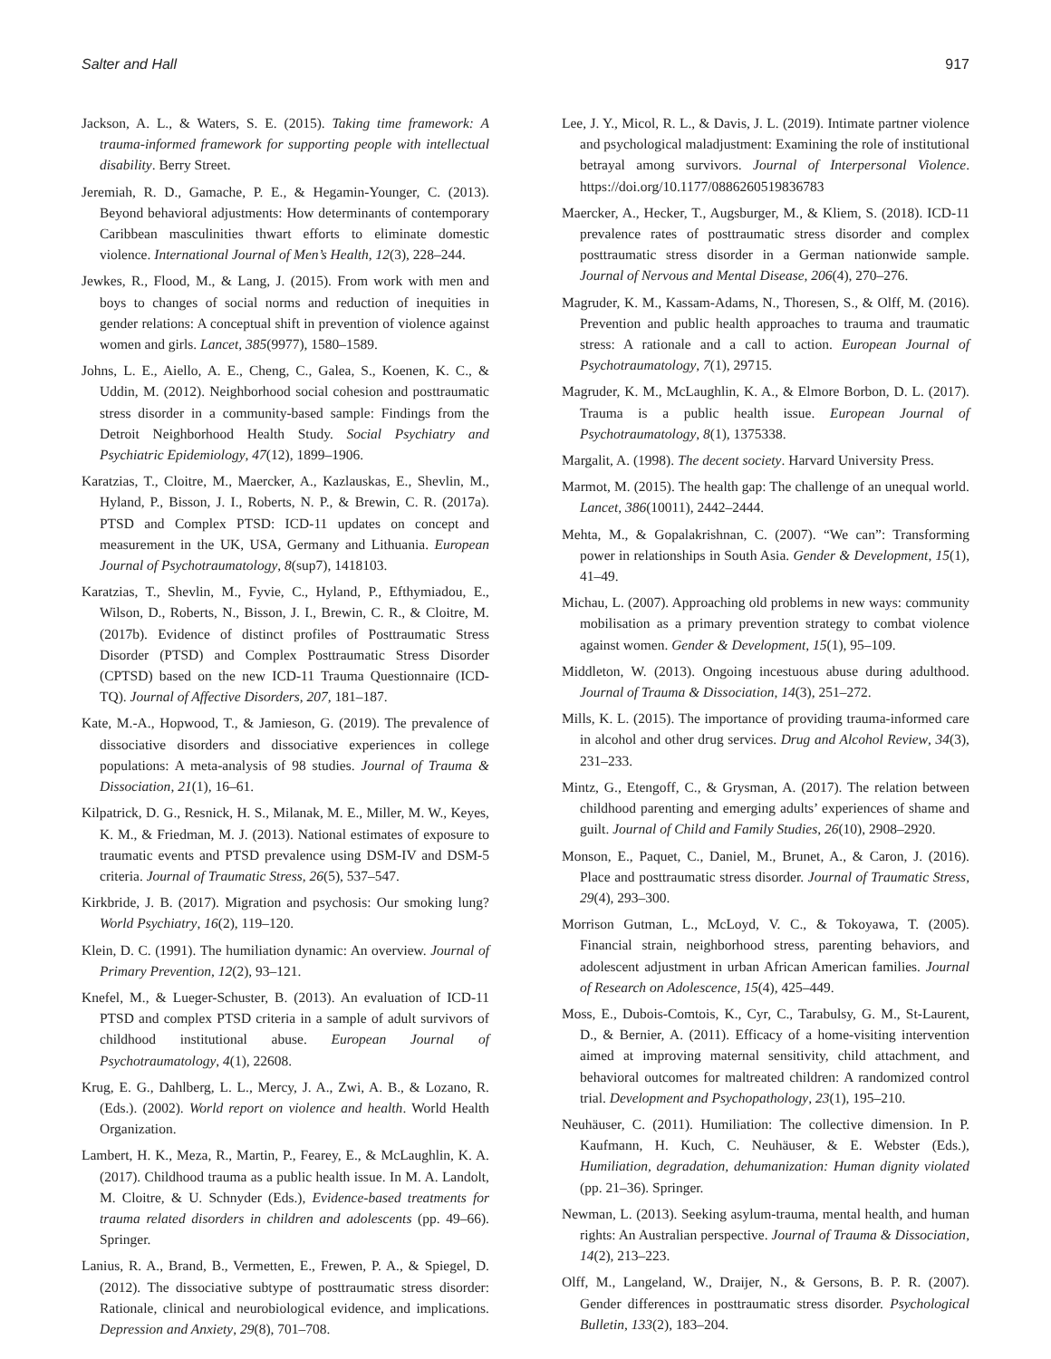Salter and Hall 917
Jackson, A. L., & Waters, S. E. (2015). Taking time framework: A trauma-informed framework for supporting people with intellectual disability. Berry Street.
Jeremiah, R. D., Gamache, P. E., & Hegamin-Younger, C. (2013). Beyond behavioral adjustments: How determinants of contemporary Caribbean masculinities thwart efforts to eliminate domestic violence. International Journal of Men’s Health, 12(3), 228–244.
Jewkes, R., Flood, M., & Lang, J. (2015). From work with men and boys to changes of social norms and reduction of inequities in gender relations: A conceptual shift in prevention of violence against women and girls. Lancet, 385(9977), 1580–1589.
Johns, L. E., Aiello, A. E., Cheng, C., Galea, S., Koenen, K. C., & Uddin, M. (2012). Neighborhood social cohesion and posttraumatic stress disorder in a community-based sample: Findings from the Detroit Neighborhood Health Study. Social Psychiatry and Psychiatric Epidemiology, 47(12), 1899–1906.
Karatzias, T., Cloitre, M., Maercker, A., Kazlauskas, E., Shevlin, M., Hyland, P., Bisson, J. I., Roberts, N. P., & Brewin, C. R. (2017a). PTSD and Complex PTSD: ICD-11 updates on concept and measurement in the UK, USA, Germany and Lithuania. European Journal of Psychotraumatology, 8(sup7), 1418103.
Karatzias, T., Shevlin, M., Fyvie, C., Hyland, P., Efthymiadou, E., Wilson, D., Roberts, N., Bisson, J. I., Brewin, C. R., & Cloitre, M. (2017b). Evidence of distinct profiles of Posttraumatic Stress Disorder (PTSD) and Complex Posttraumatic Stress Disorder (CPTSD) based on the new ICD-11 Trauma Questionnaire (ICD-TQ). Journal of Affective Disorders, 207, 181–187.
Kate, M.-A., Hopwood, T., & Jamieson, G. (2019). The prevalence of dissociative disorders and dissociative experiences in college populations: A meta-analysis of 98 studies. Journal of Trauma & Dissociation, 21(1), 16–61.
Kilpatrick, D. G., Resnick, H. S., Milanak, M. E., Miller, M. W., Keyes, K. M., & Friedman, M. J. (2013). National estimates of exposure to traumatic events and PTSD prevalence using DSM-IV and DSM-5 criteria. Journal of Traumatic Stress, 26(5), 537–547.
Kirkbride, J. B. (2017). Migration and psychosis: Our smoking lung? World Psychiatry, 16(2), 119–120.
Klein, D. C. (1991). The humiliation dynamic: An overview. Journal of Primary Prevention, 12(2), 93–121.
Knefel, M., & Lueger-Schuster, B. (2013). An evaluation of ICD-11 PTSD and complex PTSD criteria in a sample of adult survivors of childhood institutional abuse. European Journal of Psychotraumatology, 4(1), 22608.
Krug, E. G., Dahlberg, L. L., Mercy, J. A., Zwi, A. B., & Lozano, R. (Eds.). (2002). World report on violence and health. World Health Organization.
Lambert, H. K., Meza, R., Martin, P., Fearey, E., & McLaughlin, K. A. (2017). Childhood trauma as a public health issue. In M. A. Landolt, M. Cloitre, & U. Schnyder (Eds.), Evidence-based treatments for trauma related disorders in children and adolescents (pp. 49–66). Springer.
Lanius, R. A., Brand, B., Vermetten, E., Frewen, P. A., & Spiegel, D. (2012). The dissociative subtype of posttraumatic stress disorder: Rationale, clinical and neurobiological evidence, and implications. Depression and Anxiety, 29(8), 701–708.
Lee, J. Y., Micol, R. L., & Davis, J. L. (2019). Intimate partner violence and psychological maladjustment: Examining the role of institutional betrayal among survivors. Journal of Interpersonal Violence. https://doi.org/10.1177/0886260519836783
Maercker, A., Hecker, T., Augsburger, M., & Kliem, S. (2018). ICD-11 prevalence rates of posttraumatic stress disorder and complex posttraumatic stress disorder in a German nationwide sample. Journal of Nervous and Mental Disease, 206(4), 270–276.
Magruder, K. M., Kassam-Adams, N., Thoresen, S., & Olff, M. (2016). Prevention and public health approaches to trauma and traumatic stress: A rationale and a call to action. European Journal of Psychotraumatology, 7(1), 29715.
Magruder, K. M., McLaughlin, K. A., & Elmore Borbon, D. L. (2017). Trauma is a public health issue. European Journal of Psychotraumatology, 8(1), 1375338.
Margalit, A. (1998). The decent society. Harvard University Press.
Marmot, M. (2015). The health gap: The challenge of an unequal world. Lancet, 386(10011), 2442–2444.
Mehta, M., & Gopalakrishnan, C. (2007). “We can”: Transforming power in relationships in South Asia. Gender & Development, 15(1), 41–49.
Michau, L. (2007). Approaching old problems in new ways: community mobilisation as a primary prevention strategy to combat violence against women. Gender & Development, 15(1), 95–109.
Middleton, W. (2013). Ongoing incestuous abuse during adulthood. Journal of Trauma & Dissociation, 14(3), 251–272.
Mills, K. L. (2015). The importance of providing trauma-informed care in alcohol and other drug services. Drug and Alcohol Review, 34(3), 231–233.
Mintz, G., Etengoff, C., & Grysman, A. (2017). The relation between childhood parenting and emerging adults’ experiences of shame and guilt. Journal of Child and Family Studies, 26(10), 2908–2920.
Monson, E., Paquet, C., Daniel, M., Brunet, A., & Caron, J. (2016). Place and posttraumatic stress disorder. Journal of Traumatic Stress, 29(4), 293–300.
Morrison Gutman, L., McLoyd, V. C., & Tokoyawa, T. (2005). Financial strain, neighborhood stress, parenting behaviors, and adolescent adjustment in urban African American families. Journal of Research on Adolescence, 15(4), 425–449.
Moss, E., Dubois-Comtois, K., Cyr, C., Tarabulsy, G. M., St-Laurent, D., & Bernier, A. (2011). Efficacy of a home-visiting intervention aimed at improving maternal sensitivity, child attachment, and behavioral outcomes for maltreated children: A randomized control trial. Development and Psychopathology, 23(1), 195–210.
Neuhäuser, C. (2011). Humiliation: The collective dimension. In P. Kaufmann, H. Kuch, C. Neuhäuser, & E. Webster (Eds.), Humiliation, degradation, dehumanization: Human dignity violated (pp. 21–36). Springer.
Newman, L. (2013). Seeking asylum-trauma, mental health, and human rights: An Australian perspective. Journal of Trauma & Dissociation, 14(2), 213–223.
Olff, M., Langeland, W., Draijer, N., & Gersons, B. P. R. (2007). Gender differences in posttraumatic stress disorder. Psychological Bulletin, 133(2), 183–204.